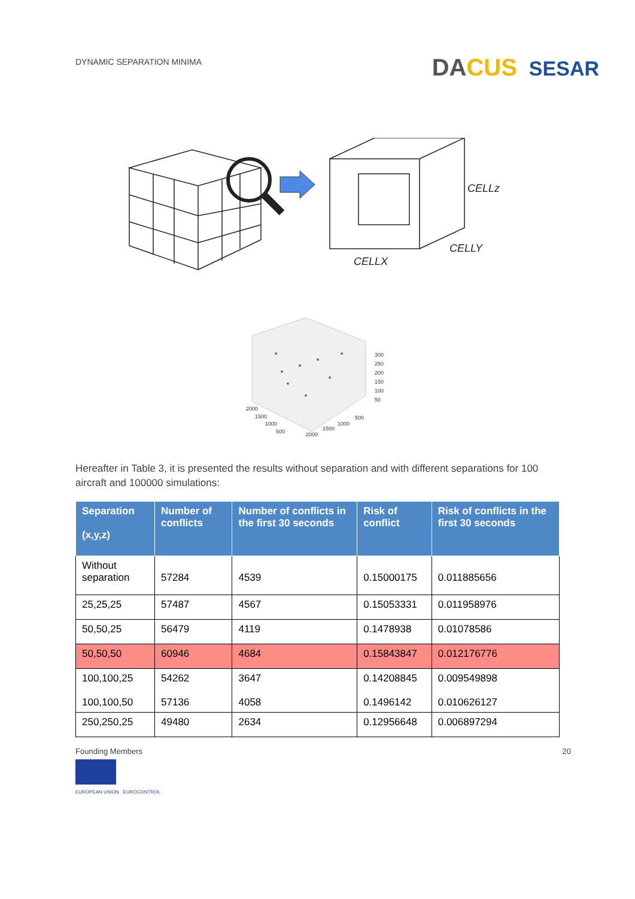DYNAMIC SEPARATION MINIMA
DACUS SESAR
CELLz
CELLY
CELLX
300
250
200
150
100
50
2000
1500
1000
500
2000
1500
1000
500
Hereafter in Table 3, it is presented the results without separation and with different separations for 100 aircraft and 100000 simulations:
| Separation (x,y,z) | Number of conflicts | Number of conflicts in the first 30 seconds | Risk of conflict | Risk of conflicts in the first 30 seconds |
| --- | --- | --- | --- | --- |
| Without separation | 57284 | 4539 | 0.15000175 | 0.011885656 |
| 25,25,25 | 57487 | 4567 | 0.15053331 | 0.011958976 |
| 50,50,25 | 56479 | 4119 | 0.1478938 | 0.01078586 |
| 50,50,50 | 60946 | 4684 | 0.15843847 | 0.012176776 |
| 100,100,25 100,100,50 | 54262 57136 | 3647 4058 | 0.14208845 0.1496142 | 0.009549898 0.010626127 |
| 250,250,25 | 49480 | 2634 | 0.12956648 | 0.006897294 |
Founding Members
EUROPEAN UNION EUROCONTROL
20